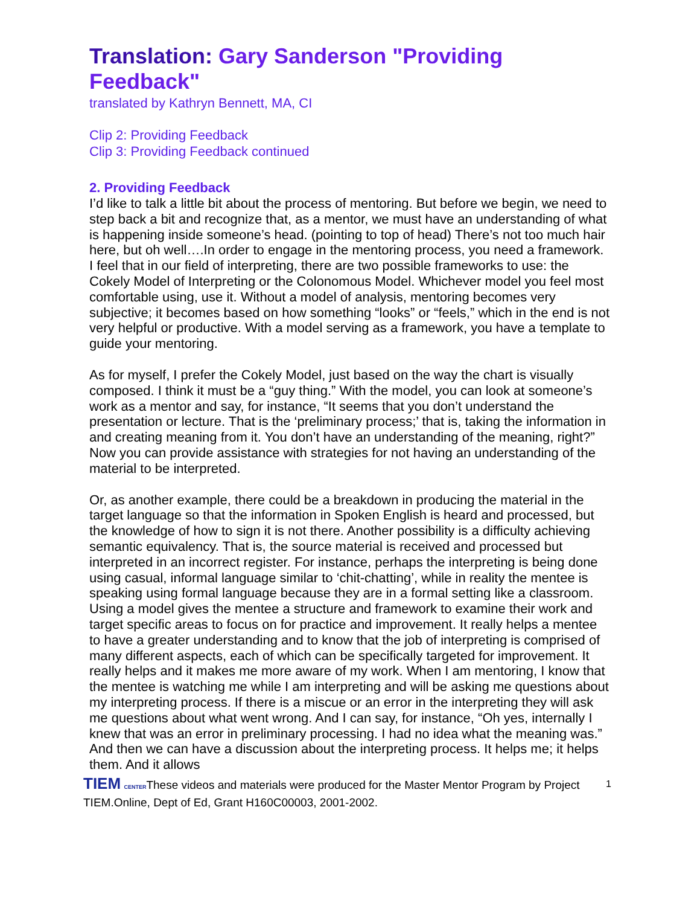Translation: Gary Sanderson "Providing Feedback"
translated by Kathryn Bennett, MA, CI
Clip 2: Providing Feedback
Clip 3: Providing Feedback continued
2. Providing Feedback
I’d like to talk a little bit about the process of mentoring. But before we begin, we need to step back a bit and recognize that, as a mentor, we must have an understanding of what is happening inside someone’s head. (pointing to top of head) There’s not too much hair here, but oh well….In order to engage in the mentoring process, you need a framework. I feel that in our field of interpreting, there are two possible frameworks to use: the Cokely Model of Interpreting or the Colonomous Model. Whichever model you feel most comfortable using, use it. Without a model of analysis, mentoring becomes very subjective; it becomes based on how something “looks” or “feels,” which in the end is not very helpful or productive. With a model serving as a framework, you have a template to guide your mentoring.
As for myself, I prefer the Cokely Model, just based on the way the chart is visually composed. I think it must be a “guy thing.” With the model, you can look at someone’s work as a mentor and say, for instance, “It seems that you don’t understand the presentation or lecture. That is the ‘preliminary process;’ that is, taking the information in and creating meaning from it. You don’t have an understanding of the meaning, right?” Now you can provide assistance with strategies for not having an understanding of the material to be interpreted.
Or, as another example, there could be a breakdown in producing the material in the target language so that the information in Spoken English is heard and processed, but the knowledge of how to sign it is not there. Another possibility is a difficulty achieving semantic equivalency. That is, the source material is received and processed but interpreted in an incorrect register. For instance, perhaps the interpreting is being done using casual, informal language similar to ‘chit-chatting’, while in reality the mentee is speaking using formal language because they are in a formal setting like a classroom. Using a model gives the mentee a structure and framework to examine their work and target specific areas to focus on for practice and improvement. It really helps a mentee to have a greater understanding and to know that the job of interpreting is comprised of many different aspects, each of which can be specifically targeted for improvement. It really helps and it makes me more aware of my work. When I am mentoring, I know that the mentee is watching me while I am interpreting and will be asking me questions about my interpreting process. If there is a miscue or an error in the interpreting they will ask me questions about what went wrong. And I can say, for instance, “Oh yes, internally I knew that was an error in preliminary processing. I had no idea what the meaning was.” And then we can have a discussion about the interpreting process. It helps me; it helps them. And it allows
TIEM CENTERThese videos and materials were produced for the Master Mentor Program by Project TIEM.Online, Dept of Ed, Grant H160C00003, 2001-2002. 1